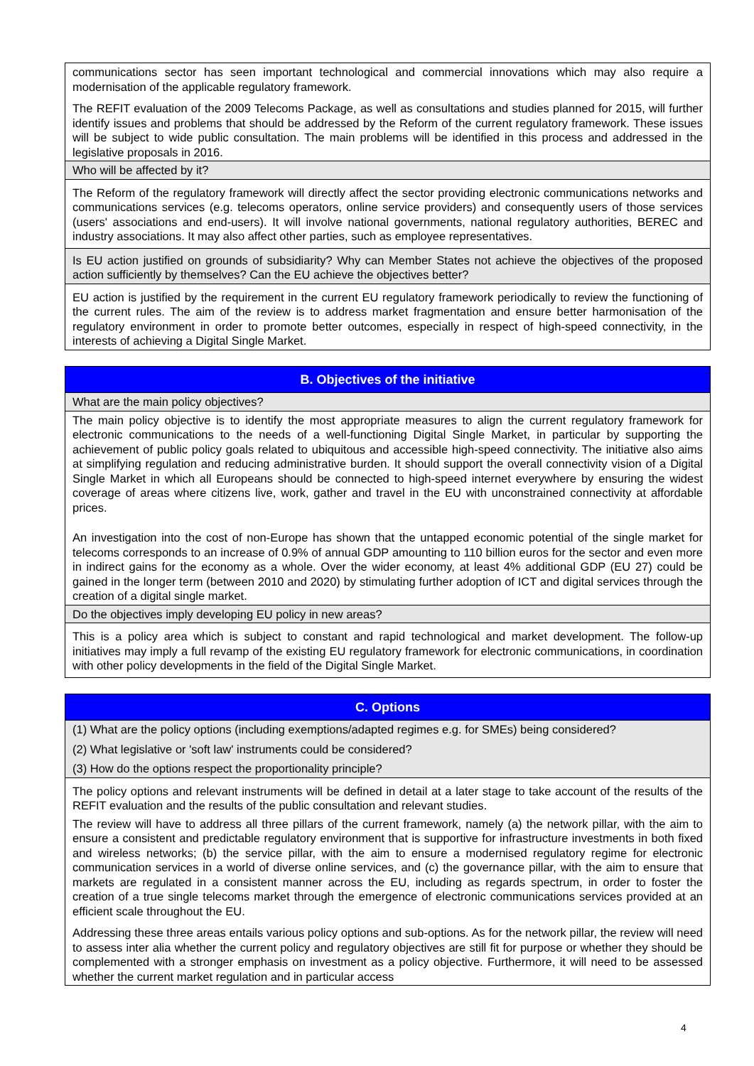| communications sector has seen important technological and commercial innovations which may also require a modernisation of the applicable regulatory framework. The REFIT evaluation of the 2009 Telecoms Package, as well as consultations and studies planned for 2015, will further identify issues and problems that should be addressed by the Reform of the current regulatory framework. These issues will be subject to wide public consultation. The main problems will be identified in this process and addressed in the legislative proposals in 2016. |
| Who will be affected by it? |
| The Reform of the regulatory framework will directly affect the sector providing electronic communications networks and communications services (e.g. telecoms operators, online service providers) and consequently users of those services (users' associations and end-users). It will involve national governments, national regulatory authorities, BEREC and industry associations. It may also affect other parties, such as employee representatives. |
| Is EU action justified on grounds of subsidiarity? Why can Member States not achieve the objectives of the proposed action sufficiently by themselves? Can the EU achieve the objectives better? |
| EU action is justified by the requirement in the current EU regulatory framework periodically to review the functioning of the current rules. The aim of the review is to address market fragmentation and ensure better harmonisation of the regulatory environment in order to promote better outcomes, especially in respect of high-speed connectivity, in the interests of achieving a Digital Single Market. |
| B. Objectives of the initiative |
| What are the main policy objectives? |
| The main policy objective is to identify the most appropriate measures to align the current regulatory framework for electronic communications to the needs of a well-functioning Digital Single Market, in particular by supporting the achievement of public policy goals related to ubiquitous and accessible high-speed connectivity. The initiative also aims at simplifying regulation and reducing administrative burden. It should support the overall connectivity vision of a Digital Single Market in which all Europeans should be connected to high-speed internet everywhere by ensuring the widest coverage of areas where citizens live, work, gather and travel in the EU with unconstrained connectivity at affordable prices. An investigation into the cost of non-Europe has shown that the untapped economic potential of the single market for telecoms corresponds to an increase of 0.9% of annual GDP amounting to 110 billion euros for the sector and even more in indirect gains for the economy as a whole. Over the wider economy, at least 4% additional GDP (EU 27) could be gained in the longer term (between 2010 and 2020) by stimulating further adoption of ICT and digital services through the creation of a digital single market. |
| Do the objectives imply developing EU policy in new areas? |
| This is a policy area which is subject to constant and rapid technological and market development. The follow-up initiatives may imply a full revamp of the existing EU regulatory framework for electronic communications, in coordination with other policy developments in the field of the Digital Single Market. |
| C. Options |
| (1) What are the policy options (including exemptions/adapted regimes e.g. for SMEs) being considered? |
| (2) What legislative or 'soft law' instruments could be considered? |
| (3) How do the options respect the proportionality principle? |
| The policy options and relevant instruments will be defined in detail at a later stage to take account of the results of the REFIT evaluation and the results of the public consultation and relevant studies. The review will have to address all three pillars of the current framework, namely (a) the network pillar, with the aim to ensure a consistent and predictable regulatory environment that is supportive for infrastructure investments in both fixed and wireless networks; (b) the service pillar, with the aim to ensure a modernised regulatory regime for electronic communication services in a world of diverse online services, and (c) the governance pillar, with the aim to ensure that markets are regulated in a consistent manner across the EU, including as regards spectrum, in order to foster the creation of a true single telecoms market through the emergence of electronic communications services provided at an efficient scale throughout the EU. Addressing these three areas entails various policy options and sub-options. As for the network pillar, the review will need to assess inter alia whether the current policy and regulatory objectives are still fit for purpose or whether they should be complemented with a stronger emphasis on investment as a policy objective. Furthermore, it will need to be assessed whether the current market regulation and in particular access |
4